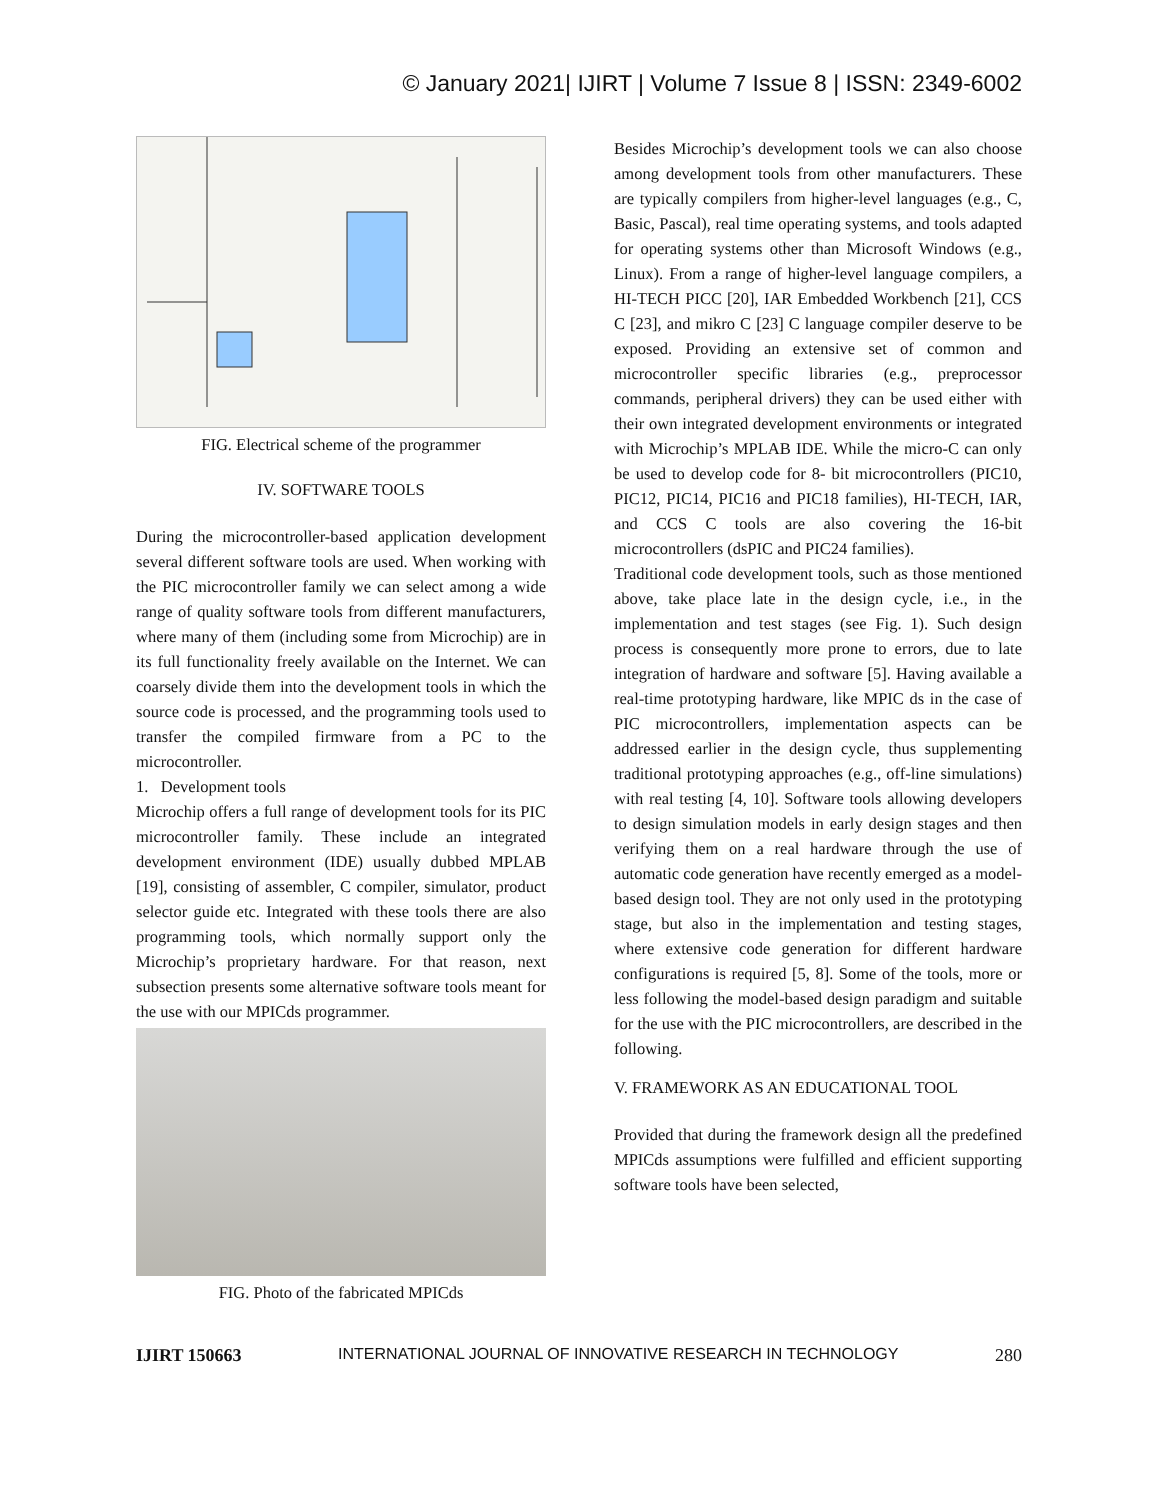© January 2021| IJIRT | Volume 7 Issue 8 | ISSN: 2349-6002
FIG. Electrical scheme of the programmer
IV. SOFTWARE TOOLS
During the microcontroller-based application development several different software tools are used. When working with the PIC microcontroller family we can select among a wide range of quality software tools from different manufacturers, where many of them (including some from Microchip) are in its full functionality freely available on the Internet. We can coarsely divide them into the development tools in which the source code is processed, and the programming tools used to transfer the compiled firmware from a PC to the microcontroller.
1. Development tools
Microchip offers a full range of development tools for its PIC microcontroller family. These include an integrated development environment (IDE) usually dubbed MPLAB [19], consisting of assembler, C compiler, simulator, product selector guide etc. Integrated with these tools there are also programming tools, which normally support only the Microchip’s proprietary hardware. For that reason, next subsection presents some alternative software tools meant for the use with our MPICds programmer.
FIG. Photo of the fabricated MPICds
Besides Microchip’s development tools we can also choose among development tools from other manufacturers. These are typically compilers from higher-level languages (e.g., C, Basic, Pascal), real time operating systems, and tools adapted for operating systems other than Microsoft Windows (e.g., Linux). From a range of higher-level language compilers, a HI-TECH PICC [20], IAR Embedded Workbench [21], CCS C [23], and mikro C [23] C language compiler deserve to be exposed. Providing an extensive set of common and microcontroller specific libraries (e.g., preprocessor commands, peripheral drivers) they can be used either with their own integrated development environments or integrated with Microchip’s MPLAB IDE. While the micro-C can only be used to develop code for 8- bit microcontrollers (PIC10, PIC12, PIC14, PIC16 and PIC18 families), HI-TECH, IAR, and CCS C tools are also covering the 16-bit microcontrollers (dsPIC and PIC24 families).
Traditional code development tools, such as those mentioned above, take place late in the design cycle, i.e., in the implementation and test stages (see Fig. 1). Such design process is consequently more prone to errors, due to late integration of hardware and software [5]. Having available a real-time prototyping hardware, like MPIC ds in the case of PIC microcontrollers, implementation aspects can be addressed earlier in the design cycle, thus supplementing traditional prototyping approaches (e.g., off-line simulations) with real testing [4, 10]. Software tools allowing developers to design simulation models in early design stages and then verifying them on a real hardware through the use of automatic code generation have recently emerged as a model-based design tool. They are not only used in the prototyping stage, but also in the implementation and testing stages, where extensive code generation for different hardware configurations is required [5, 8]. Some of the tools, more or less following the model-based design paradigm and suitable for the use with the PIC microcontrollers, are described in the following.
V. FRAMEWORK AS AN EDUCATIONAL TOOL
Provided that during the framework design all the predefined MPICds assumptions were fulfilled and efficient supporting software tools have been selected,
IJIRT 150663 INTERNATIONAL JOURNAL OF INNOVATIVE RESEARCH IN TECHNOLOGY 280